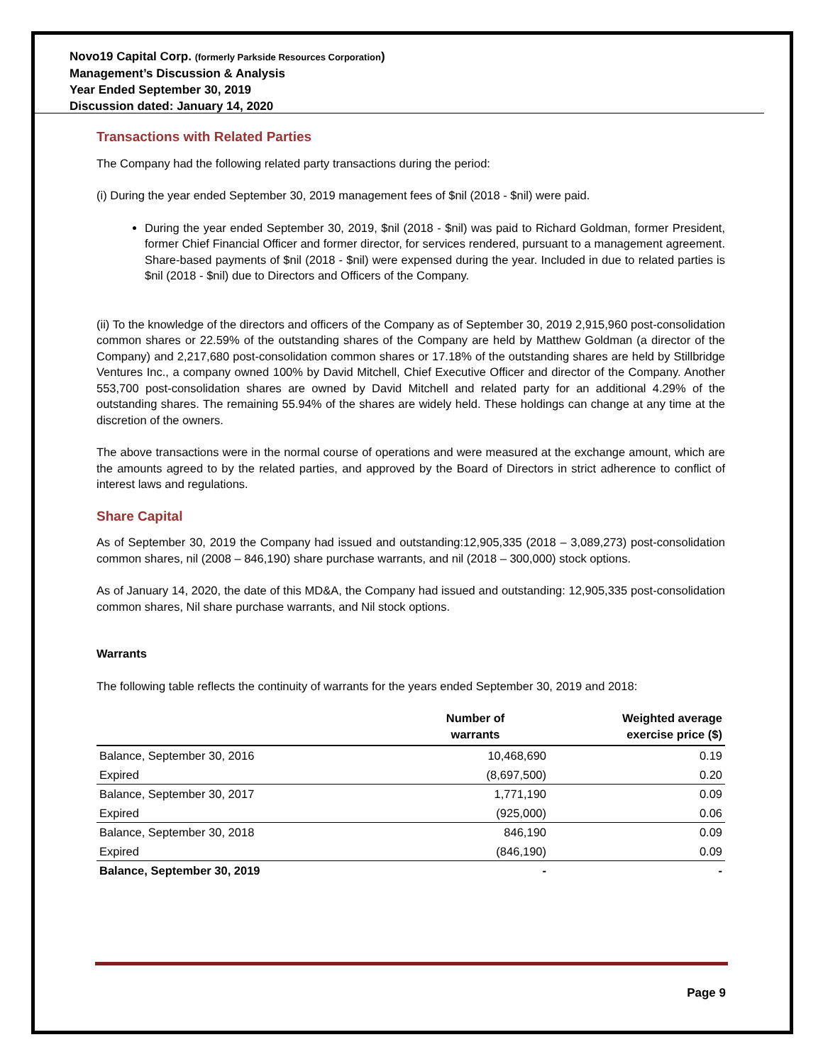Novo19 Capital Corp. (formerly Parkside Resources Corporation)
Management’s Discussion & Analysis
Year Ended September 30, 2019
Discussion dated: January 14, 2020
Transactions with Related Parties
The Company had the following related party transactions during the period:
(i) During the year ended September 30, 2019 management fees of $nil (2018 - $nil) were paid.
During the year ended September 30, 2019, $nil (2018 - $nil) was paid to Richard Goldman, former President, former Chief Financial Officer and former director, for services rendered, pursuant to a management agreement. Share-based payments of $nil (2018 - $nil) were expensed during the year. Included in due to related parties is $nil (2018 - $nil) due to Directors and Officers of the Company.
(ii) To the knowledge of the directors and officers of the Company as of September 30, 2019 2,915,960 post-consolidation common shares or 22.59% of the outstanding shares of the Company are held by Matthew Goldman (a director of the Company) and 2,217,680 post-consolidation common shares or 17.18% of the outstanding shares are held by Stillbridge Ventures Inc., a company owned 100% by David Mitchell, Chief Executive Officer and director of the Company. Another 553,700 post-consolidation shares are owned by David Mitchell and related party for an additional 4.29% of the outstanding shares. The remaining 55.94% of the shares are widely held. These holdings can change at any time at the discretion of the owners.
The above transactions were in the normal course of operations and were measured at the exchange amount, which are the amounts agreed to by the related parties, and approved by the Board of Directors in strict adherence to conflict of interest laws and regulations.
Share Capital
As of September 30, 2019 the Company had issued and outstanding:12,905,335 (2018 – 3,089,273) post-consolidation common shares, nil (2008 – 846,190) share purchase warrants, and nil (2018 – 300,000) stock options.
As of January 14, 2020, the date of this MD&A, the Company had issued and outstanding: 12,905,335 post-consolidation common shares, Nil share purchase warrants, and Nil stock options.
Warrants
The following table reflects the continuity of warrants for the years ended September 30, 2019 and 2018:
| | Number of warrants | Weighted average exercise price ($) |
| --- | --- | --- |
| Balance, September 30, 2016 | 10,468,690 | 0.19 |
| Expired | (8,697,500) | 0.20 |
| Balance, September 30, 2017 | 1,771,190 | 0.09 |
| Expired | (925,000) | 0.06 |
| Balance, September 30, 2018 | 846,190 | 0.09 |
| Expired | (846,190) | 0.09 |
| Balance, September 30, 2019 | - | - |
Page 9